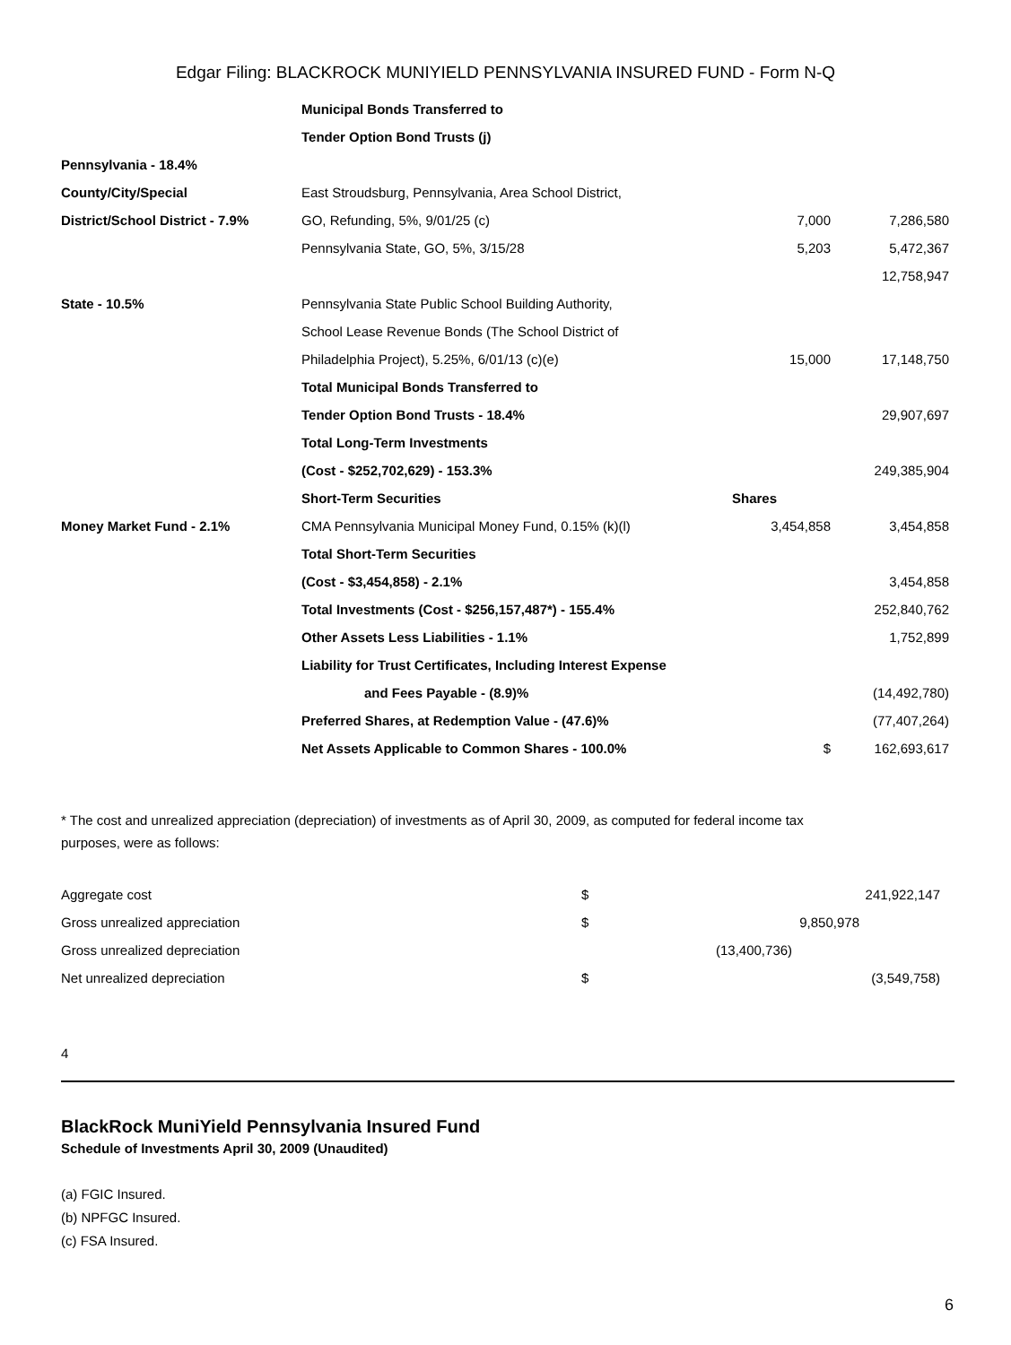Edgar Filing: BLACKROCK MUNIYIELD PENNSYLVANIA INSURED FUND - Form N-Q
| | Municipal Bonds Transferred to | | |
| | Tender Option Bond Trusts (j) | | |
| Pennsylvania - 18.4% | | | |
| County/City/Special | East Stroudsburg, Pennsylvania, Area School District, | | |
| District/School District - 7.9% | GO, Refunding, 5%, 9/01/25 (c) | 7,000 | 7,286,580 |
| | Pennsylvania State, GO, 5%, 3/15/28 | 5,203 | 5,472,367 |
| | | | 12,758,947 |
| State - 10.5% | Pennsylvania State Public School Building Authority, | | |
| | School Lease Revenue Bonds (The School District of | | |
| | Philadelphia Project), 5.25%, 6/01/13 (c)(e) | 15,000 | 17,148,750 |
| | Total Municipal Bonds Transferred to | | |
| | Tender Option Bond Trusts - 18.4% | | 29,907,697 |
| | Total Long-Term Investments | | |
| | (Cost - $252,702,629) - 153.3% | | 249,385,904 |
| | Short-Term Securities | Shares | |
| Money Market Fund - 2.1% | CMA Pennsylvania Municipal Money Fund, 0.15% (k)(l) | 3,454,858 | 3,454,858 |
| | Total Short-Term Securities | | |
| | (Cost - $3,454,858) - 2.1% | | 3,454,858 |
| | Total Investments (Cost - $256,157,487*) - 155.4% | | 252,840,762 |
| | Other Assets Less Liabilities - 1.1% | | 1,752,899 |
| | Liability for Trust Certificates, Including Interest Expense | | |
| | and Fees Payable - (8.9)% | | (14,492,780) |
| | Preferred Shares, at Redemption Value - (47.6)% | | (77,407,264) |
| | Net Assets Applicable to Common Shares - 100.0% | $ | 162,693,617 |
* The cost and unrealized appreciation (depreciation) of investments as of April 30, 2009, as computed for federal income tax purposes, were as follows:
| Aggregate cost | $ | | 241,922,147 |
| Gross unrealized appreciation | $ | 9,850,978 | |
| Gross unrealized depreciation | | (13,400,736) | |
| Net unrealized depreciation | $ | | (3,549,758) |
4
BlackRock MuniYield Pennsylvania Insured Fund
Schedule of Investments April 30, 2009 (Unaudited)
(a) FGIC Insured.
(b) NPFGC Insured.
(c) FSA Insured.
6